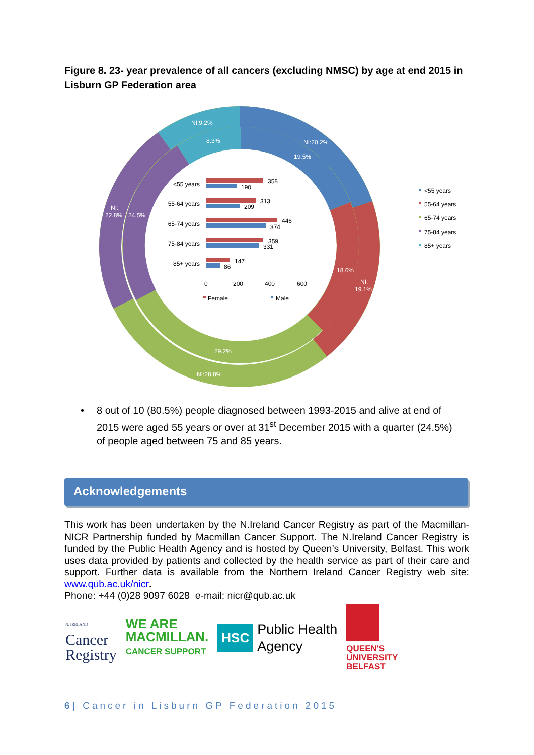Figure 8. 23- year prevalence of all cancers (excluding NMSC) by age at end 2015 in Lisburn GP Federation area
NI:9.2%
8.3%
NI:20.2%
19.5%
18.6%
NI:
19.1%
29.2%
NI:28.8%
NI:
22.8%
24.5%
<55 years
55-64 years
65-74 years
75-84 years
85+ years
358
190
313
209
446
374
359
331
147
86
0
200
400
600
Female
Male
<55 years
55-64 years
65-74 years
75-84 years
85+ years
•
8 out of 10 (80.5%) people diagnosed between 1993-2015 and alive at end of 2015 were aged 55 years or over at 31<sup>st</sup> December 2015 with a quarter (24.5%) of people aged between 75 and 85 years.
Acknowledgements
This work has been undertaken by the N.Ireland Cancer Registry as part of the Macmillan-NICR Partnership funded by Macmillan Cancer Support. The N.Ireland Cancer Registry is funded by the Public Health Agency and is hosted by Queen’s University, Belfast. This work uses data provided by patients and collected by the health service as part of their care and support. Further data is available from the Northern Ireland Cancer Registry web site: www.qub.ac.uk/nicr.
Phone: +44 (0)28 9097 6028 e-mail: nicr@qub.ac.uk
N. IRELAND
Cancer
Registry
WE ARE
MACMILLAN.
CANCER SUPPORT
HSC Public Health
Agency
QUEEN'S
UNIVERSITY
BELFAST
6| Cancer in Lisburn GP Federation 2015